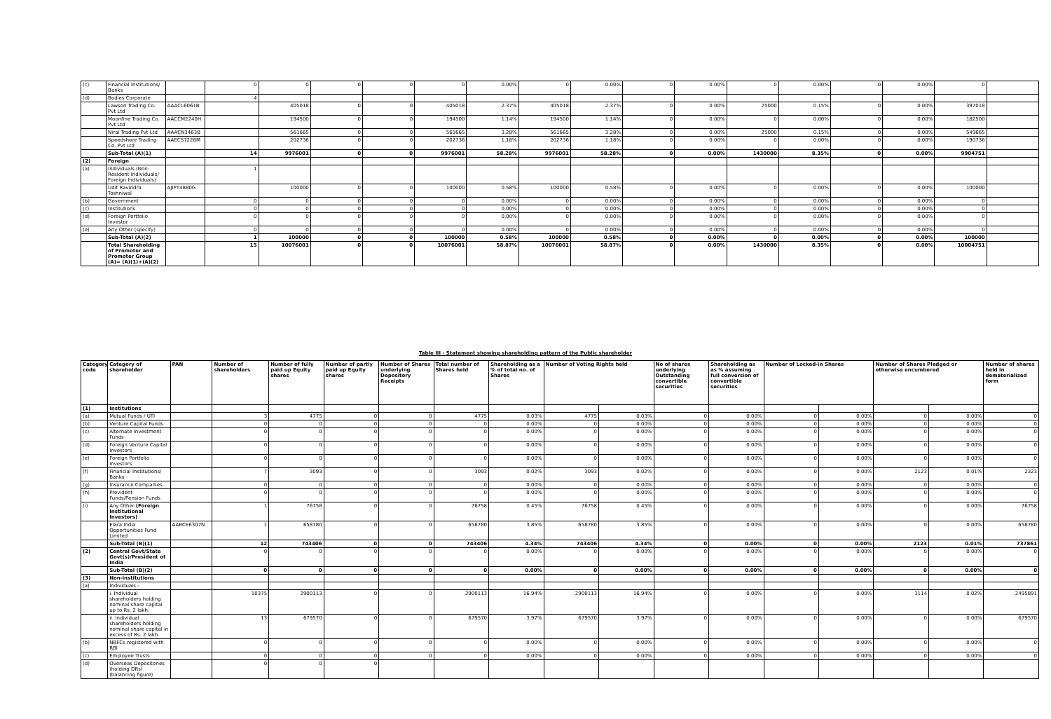| (c) | Financial Institutions/ Banks | | 0 | 0 | 0 | 0 | 0 | 0.00% | 0 | 0.00% | 0 | 0.00% | 0 | 0.00% | 0 | 0.00% | 0 | |
| (d) | Bodies Corporate | | 4 | | | | | | | | | | | | | | | |
| | Lawson Trading Co. Pvt Ltd | AAACL6061B | | 405018 | 0 | 0 | 405018 | 2.37% | 405018 | 2.37% | 0 | 0.00% | 25000 | 0.15% | 0 | 0.00% | 397018 | |
| | Moonfine Trading Co. Pvt Ltd | AACCM2240H | | 194500 | 0 | 0 | 194500 | 1.14% | 194500 | 1.14% | 0 | 0.00% | 0 | 0.00% | 0 | 0.00% | 182500 | |
| | Niral Trading Pvt Ltd | AAACN3463B | | 561665 | 0 | 0 | 561665 | 3.28% | 561665 | 3.28% | 0 | 0.00% | 25000 | 0.15% | 0 | 0.00% | 549665 | |
| | Speedshore Trading Co. Pvt Ltd | AAECS7228M | | 202736 | 0 | 0 | 202736 | 1.18% | 202736 | 1.18% | 0 | 0.00% | 0 | 0.00% | 0 | 0.00% | 190736 | |
| | Sub-Total (A)(1) | | 14 | 9976001 | 0 | 0 | 9976001 | 58.28% | 9976001 | 58.28% | 0 | 0.00% | 1430000 | 8.35% | 0 | 0.00% | 9904751 | |
| (2) | Foreign | | | | | | | | | | | | | | | | | |
| (a) | Individuals (Non-Resident Individuals/ Foreign Individuals) | | 1 | | | | | | | | | | | | | | | |
| | Udit Ravindra Toshniwal | AJIPT4880G | | 100000 | 0 | 0 | 100000 | 0.58% | 100000 | 0.58% | 0 | 0.00% | 0 | 0.00% | 0 | 0.00% | 100000 | |
| (b) | Government | | 0 | 0 | 0 | 0 | 0 | 0.00% | 0 | 0.00% | 0 | 0.00% | 0 | 0.00% | 0 | 0.00% | 0 | |
| (c) | Institutions | | 0 | 0 | 0 | 0 | 0 | 0.00% | 0 | 0.00% | 0 | 0.00% | 0 | 0.00% | 0 | 0.00% | 0 | |
| (d) | Foreign Portfolio Investor | | 0 | 0 | 0 | 0 | 0 | 0.00% | 0 | 0.00% | 0 | 0.00% | 0 | 0.00% | 0 | 0.00% | 0 | |
| (e) | Any Other (specify) | | 0 | 0 | 0 | 0 | 0 | 0.00% | 0 | 0.00% | 0 | 0.00% | 0 | 0.00% | 0 | 0.00% | 0 | |
| | Sub-Total (A)(2) | | 1 | 100000 | 0 | 0 | 100000 | 0.58% | 100000 | 0.58% | 0 | 0.00% | 0 | 0.00% | 0 | 0.00% | 100000 | |
| | Total Shareholding of Promoter and Promoter Group (A)= (A)(1)+(A)(2) | | 15 | 10076001 | 0 | 0 | 10076001 | 58.87% | 10076001 | 58.87% | 0 | 0.00% | 1430000 | 8.35% | 0 | 0.00% | 10004751 | |
Table III - Statement showing shareholding pattern of the Public shareholder
| Category code | Category of shareholder | PAN | Number of shareholders | Number of fully paid up Equity shares | Number of partly paid up Equity shares | Number of Shares underlying Depository Receipts | Total number of Shares held | Shareholding as a % of total no. of Shares | Number of Voting Rights held | | No of shares underlying Outstanding convertible securities | Shareholding as as % assuming full conversion of convertible securities | Number of Locked-in Shares | | Number of Shares Pledged or otherwise encumbered | | Number of shares held in dematerialized form |
| --- | --- | --- | --- | --- | --- | --- | --- | --- | --- | --- | --- | --- | --- | --- | --- | --- | --- |
| (1) | Institutions | | | | | | | | | | | | | | | | |
| (a) | Mutual Funds / UTI | | 3 | 4775 | 0 | 0 | 4775 | 0.03% | 4775 | 0.03% | 0 | 0.00% | 0 | 0.00% | 0 | 0.00% | 0 |
| (b) | Venture Capital Funds | | 0 | 0 | 0 | 0 | 0 | 0.00% | 0 | 0.00% | 0 | 0.00% | 0 | 0.00% | 0 | 0.00% | 0 |
| (c) | Alternate Investment Funds | | 0 | 0 | 0 | 0 | 0 | 0.00% | 0 | 0.00% | 0 | 0.00% | 0 | 0.00% | 0 | 0.00% | 0 |
| (d) | Foreign Venture Capital Investors | | 0 | 0 | 0 | 0 | 0 | 0.00% | 0 | 0.00% | 0 | 0.00% | 0 | 0.00% | 0 | 0.00% | 0 |
| (e) | Foreign Portfolio Investors | | 0 | 0 | 0 | 0 | 0 | 0.00% | 0 | 0.00% | 0 | 0.00% | 0 | 0.00% | 0 | 0.00% | 0 |
| (f) | Financial Institutions/ Banks | | 7 | 3093 | 0 | 0 | 3093 | 0.02% | 3093 | 0.02% | 0 | 0.00% | 0 | 0.00% | 2123 | 0.01% | 2323 |
| (g) | Insurance Companies | | 0 | 0 | 0 | 0 | 0 | 0.00% | 0 | 0.00% | 0 | 0.00% | 0 | 0.00% | 0 | 0.00% | 0 |
| (h) | Provident Funds/Pension Funds | | 0 | 0 | 0 | 0 | 0 | 0.00% | 0 | 0.00% | 0 | 0.00% | 0 | 0.00% | 0 | 0.00% | 0 |
| (i) | Any Other (Foreign Institutional Investors) | | 1 | 76758 | 0 | 0 | 76758 | 0.45% | 76758 | 0.45% | 0 | 0.00% | 0 | 0.00% | 0 | 0.00% | 76758 |
| | Elara India Opportunities Fund Limited | AABCE6307N | 1 | 658780 | 0 | 0 | 658780 | 3.85% | 658780 | 3.85% | 0 | 0.00% | 0 | 0.00% | 0 | 0.00% | 658780 |
| | Sub-Total (B)(1) | | 12 | 743406 | 0 | 0 | 743406 | 4.34% | 743406 | 4.34% | 0 | 0.00% | 0 | 0.00% | 2123 | 0.01% | 737861 |
| (2) | Central Govt/State Govt(s)/President of India | | 0 | 0 | 0 | 0 | 0 | 0.00% | 0 | 0.00% | 0 | 0.00% | 0 | 0.00% | 0 | 0.00% | 0 |
| | Sub-Total (B)(2) | | 0 | 0 | 0 | 0 | 0 | 0.00% | 0 | 0.00% | 0 | 0.00% | 0 | 0.00% | 0 | 0.00% | 0 |
| (3) | Non-institutions | | | | | | | | | | | | | | | | |
| (a) | Individuals - | | | | | | | | | | | | | | | | |
| | i. Individual shareholders holding nominal share capital up to Rs. 2 lakh. | | 10375 | 2900113 | 0 | 0 | 2900113 | 16.94% | 2900113 | 16.94% | 0 | 0.00% | 0 | 0.00% | 3114 | 0.02% | 2495891 |
| | ii. Individual shareholders holding nominal share capital in excess of Rs. 2 lakh. | | 13 | 679570 | 0 | 0 | 679570 | 3.97% | 679570 | 3.97% | 0 | 0.00% | 0 | 0.00% | 0 | 0.00% | 679570 |
| (b) | NBFCs registered with RBI | | 0 | 0 | 0 | 0 | 0 | 0.00% | 0 | 0.00% | 0 | 0.00% | 0 | 0.00% | 0 | 0.00% | 0 |
| (c) | Employee Trusts | | 0 | 0 | 0 | 0 | 0 | 0.00% | 0 | 0.00% | 0 | 0.00% | 0 | 0.00% | 0 | 0.00% | 0 |
| (d) | Overseas Depositories (holding DRs) (balancing figure) | | 0 | 0 | 0 | | | | | | | | | | | | |